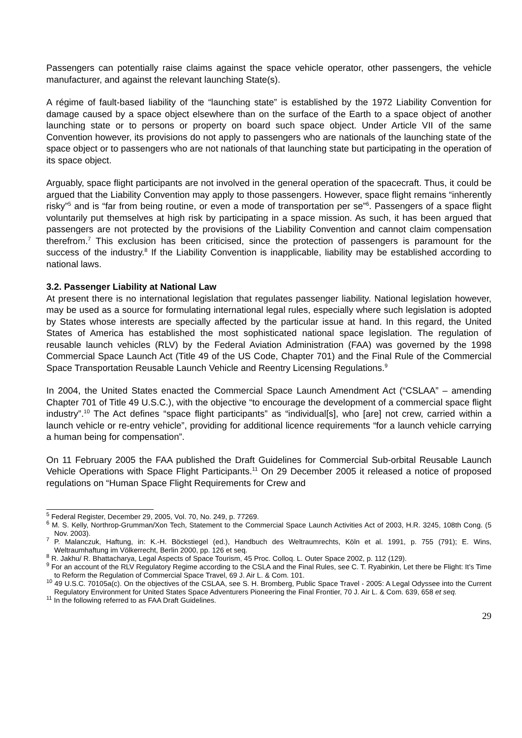Passengers can potentially raise claims against the space vehicle operator, other passengers, the vehicle manufacturer, and against the relevant launching State(s).
A régime of fault-based liability of the “launching state” is established by the 1972 Liability Convention for damage caused by a space object elsewhere than on the surface of the Earth to a space object of another launching state or to persons or property on board such space object. Under Article VII of the same Convention however, its provisions do not apply to passengers who are nationals of the launching state of the space object or to passengers who are not nationals of that launching state but participating in the operation of its space object.
Arguably, space flight participants are not involved in the general operation of the spacecraft. Thus, it could be argued that the Liability Convention may apply to those passengers. However, space flight remains “inherently risky”<sup>5</sup> and is “far from being routine, or even a mode of transportation per se”<sup>6</sup>. Passengers of a space flight voluntarily put themselves at high risk by participating in a space mission. As such, it has been argued that passengers are not protected by the provisions of the Liability Convention and cannot claim compensation therefrom.<sup>7</sup> This exclusion has been criticised, since the protection of passengers is paramount for the success of the industry.<sup>8</sup> If the Liability Convention is inapplicable, liability may be established according to national laws.
3.2. Passenger Liability at National Law
At present there is no international legislation that regulates passenger liability. National legislation however, may be used as a source for formulating international legal rules, especially where such legislation is adopted by States whose interests are specially affected by the particular issue at hand. In this regard, the United States of America has established the most sophisticated national space legislation. The regulation of reusable launch vehicles (RLV) by the Federal Aviation Administration (FAA) was governed by the 1998 Commercial Space Launch Act (Title 49 of the US Code, Chapter 701) and the Final Rule of the Commercial Space Transportation Reusable Launch Vehicle and Reentry Licensing Regulations.<sup>9</sup>
In 2004, the United States enacted the Commercial Space Launch Amendment Act (“CSLAA” – amending Chapter 701 of Title 49 U.S.C.), with the objective “to encourage the development of a commercial space flight industry”.<sup>10</sup> The Act defines “space flight participants” as “individual[s], who [are] not crew, carried within a launch vehicle or re-entry vehicle”, providing for additional licence requirements “for a launch vehicle carrying a human being for compensation”.
On 11 February 2005 the FAA published the Draft Guidelines for Commercial Sub-orbital Reusable Launch Vehicle Operations with Space Flight Participants.<sup>11</sup> On 29 December 2005 it released a notice of proposed regulations on “Human Space Flight Requirements for Crew and
<sup>5</sup> Federal Register, December 29, 2005, Vol. 70, No. 249, p. 77269.
<sup>6</sup> M. S. Kelly, Northrop-Grumman/Xon Tech, Statement to the Commercial Space Launch Activities Act of 2003, H.R. 3245, 108th Cong. (5 Nov. 2003).
<sup>7</sup> P. Malanczuk, Haftung, in: K.-H. Böckstiegel (ed.), Handbuch des Weltraumrechts, Köln et al. 1991, p. 755 (791); E. Wins, Weltraumhaftung im Völkerrecht, Berlin 2000, pp. 126 et seq.
<sup>8</sup> R. Jakhu/ R. Bhattacharya, Legal Aspects of Space Tourism, 45 Proc. Colloq. L. Outer Space 2002, p. 112 (129).
<sup>9</sup> For an account of the RLV Regulatory Regime according to the CSLA and the Final Rules, see C. T. Ryabinkin, Let there be Flight: It’s Time to Reform the Regulation of Commercial Space Travel, 69 J. Air L. & Com. 101.
<sup>10</sup> 49 U.S.C. 70105a(c). On the objectives of the CSLAA, see S. H. Bromberg, Public Space Travel - 2005: A Legal Odyssee into the Current Regulatory Environment for United States Space Adventurers Pioneering the Final Frontier, 70 J. Air L. & Com. 639, 658 et seq.
<sup>11</sup> In the following referred to as FAA Draft Guidelines.
29